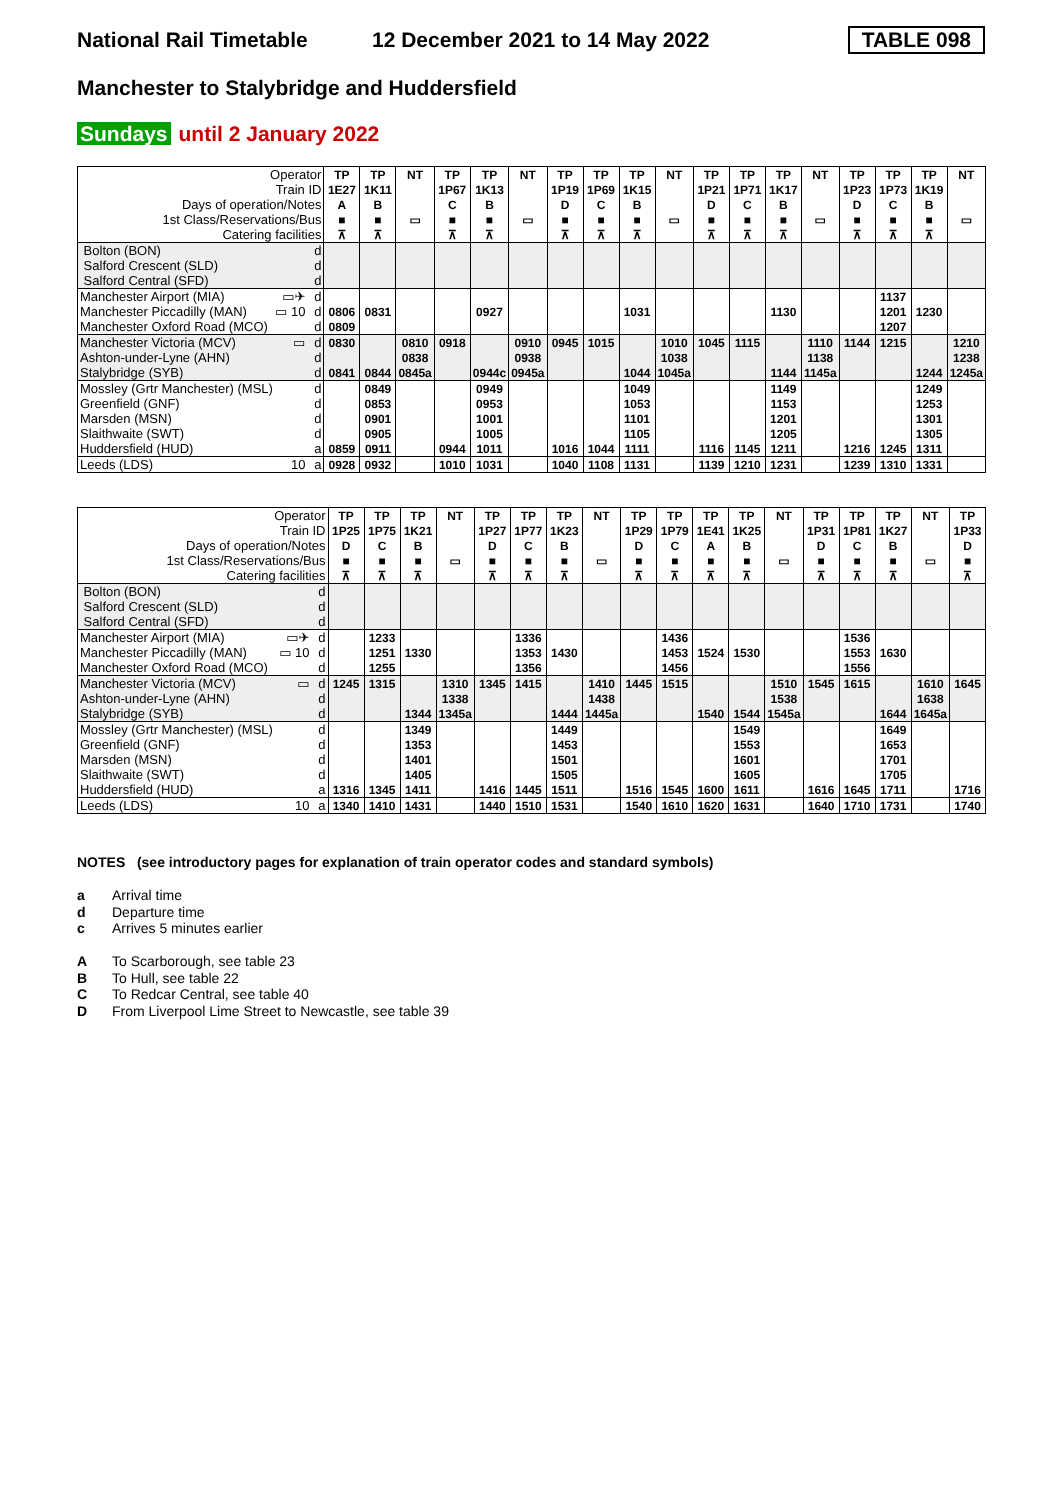National Rail Timetable
12 December 2021 to 14 May 2022
TABLE 098
Manchester to Stalybridge and Huddersfield
Sundays until 2 January 2022
| Operator | | TP | TP | NT | TP | TP | NT | TP | TP | TP | NT | TP | TP | TP | NT | TP | TP | TP | NT |
| --- | --- | --- | --- | --- | --- | --- | --- | --- | --- | --- | --- | --- | --- | --- | --- | --- | --- | --- | --- |
| Train ID | | 1E27 | 1K11 | | 1P67 | 1K13 | | 1P19 | 1P69 | 1K15 | | 1P21 | 1P71 | 1K17 | | 1P23 | 1P73 | 1K19 | |
| Days of operation/Notes | | A | B | | C | B | | D | C | B | | D | C | B | | D | C | B | |
| 1st Class/Reservations/Bus | | ■ | ■ | ▭ | ■ | ■ | ▭ | ■ | ■ | ■ | ▭ | ■ | ■ | ■ | ▭ | ■ | ■ | ■ | ▭ |
| Catering facilities | | ⊼ | ⊼ | | ⊼ | ⊼ | | ⊼ | ⊼ | ⊼ | | ⊼ | ⊼ | ⊼ | | ⊼ | ⊼ | ⊼ | |
| Bolton (BON) | d | | | | | | | | | | | | | | | | | | |
| Salford Crescent (SLD) | d | | | | | | | | | | | | | | | | | | |
| Salford Central (SFD) | d | | | | | | | | | | | | | | | | | | |
| Manchester Airport (MIA) ▭✈ | d | | | | | | | | | | | | | | | | 1137 | | |
| Manchester Piccadilly (MAN) ▭ 10 | d | 0806 | 0831 | | | 0927 | | | | 1031 | | | | 1130 | | | 1201 | 1230 | |
| Manchester Oxford Road (MCO) | d | 0809 | | | | | | | | | | | | | | | 1207 | | |
| Manchester Victoria (MCV) ▭ | d | 0830 | | 0810 | 0918 | | 0910 | 0945 | 1015 | | 1010 | 1045 | 1115 | | 1110 | 1144 | 1215 | | 1210 |
| Ashton-under-Lyne (AHN) | d | | | 0838 | | | 0938 | | | | 1038 | | | | 1138 | | | | 1238 |
| Stalybridge (SYB) | d | 0841 | 0844 | 0845a | | 0944c | 0945a | | | 1044 | 1045a | | | 1144 | 1145a | | | 1244 | 1245a |
| Mossley (Grtr Manchester) (MSL) | d | | 0849 | | | 0949 | | | | 1049 | | | | 1149 | | | | 1249 | |
| Greenfield (GNF) | d | | 0853 | | | 0953 | | | | 1053 | | | | 1153 | | | | 1253 | |
| Marsden (MSN) | d | | 0901 | | | 1001 | | | | 1101 | | | | 1201 | | | | 1301 | |
| Slaithwaite (SWT) | d | | 0905 | | | 1005 | | | | 1105 | | | | 1205 | | | | 1305 | |
| Huddersfield (HUD) | a | 0859 | 0911 | | 0944 | 1011 | | 1016 | 1044 | 1111 | | 1116 | 1145 | 1211 | | 1216 | 1245 | 1311 | |
| Leeds (LDS) 10 | a | 0928 | 0932 | | 1010 | 1031 | | 1040 | 1108 | 1131 | | 1139 | 1210 | 1231 | | 1239 | 1310 | 1331 | |
| Operator | | TP | TP | TP | NT | TP | TP | TP | NT | TP | TP | TP | TP | NT | TP | TP | TP | NT | TP |
| --- | --- | --- | --- | --- | --- | --- | --- | --- | --- | --- | --- | --- | --- | --- | --- | --- | --- | --- | --- |
| Train ID | | 1P25 | 1P75 | 1K21 | | 1P27 | 1P77 | 1K23 | | 1P29 | 1P79 | 1E41 | 1K25 | | 1P31 | 1P81 | 1K27 | | 1P33 |
| Days of operation/Notes | | D | C | B | | D | C | B | | D | C | A | B | | D | C | B | | D |
| 1st Class/Reservations/Bus | | ■ | ■ | ■ | ▭ | ■ | ■ | ■ | ▭ | ■ | ■ | ■ | ■ | ▭ | ■ | ■ | ■ | ▭ | ■ |
| Catering facilities | | ⊼ | ⊼ | ⊼ | | ⊼ | ⊼ | ⊼ | | ⊼ | ⊼ | ⊼ | ⊼ | | ⊼ | ⊼ | ⊼ | | ⊼ |
| Bolton (BON) | d | | | | | | | | | | | | | | | | | | |
| Salford Crescent (SLD) | d | | | | | | | | | | | | | | | | | | |
| Salford Central (SFD) | d | | | | | | | | | | | | | | | | | | |
| Manchester Airport (MIA) ▭✈ | d | | 1233 | | | | 1336 | | | | 1436 | | | | | 1536 | | | |
| Manchester Piccadilly (MAN) ▭ 10 | d | | 1251 | 1330 | | | 1353 | 1430 | | | 1453 | 1524 | 1530 | | | 1553 | 1630 | | |
| Manchester Oxford Road (MCO) | d | | 1255 | | | | 1356 | | | | 1456 | | | | | 1556 | | | |
| Manchester Victoria (MCV) ▭ | d | 1245 | 1315 | | 1310 | 1345 | 1415 | | 1410 | 1445 | 1515 | | | 1510 | 1545 | 1615 | | 1610 | 1645 |
| Ashton-under-Lyne (AHN) | d | | | | 1338 | | | | 1438 | | | | | 1538 | | | | 1638 | |
| Stalybridge (SYB) | d | | | 1344 | 1345a | | | 1444 | 1445a | | | 1540 | 1544 | 1545a | | | 1644 | 1645a | |
| Mossley (Grtr Manchester) (MSL) | d | | | 1349 | | | | 1449 | | | | | 1549 | | | | 1649 | | |
| Greenfield (GNF) | d | | | 1353 | | | | 1453 | | | | | 1553 | | | | 1653 | | |
| Marsden (MSN) | d | | | 1401 | | | | 1501 | | | | | 1601 | | | | 1701 | | |
| Slaithwaite (SWT) | d | | | 1405 | | | | 1505 | | | | | 1605 | | | | 1705 | | |
| Huddersfield (HUD) | a | 1316 | 1345 | 1411 | | 1416 | 1445 | 1511 | | 1516 | 1545 | 1600 | 1611 | | 1616 | 1645 | 1711 | | 1716 |
| Leeds (LDS) 10 | a | 1340 | 1410 | 1431 | | 1440 | 1510 | 1531 | | 1540 | 1610 | 1620 | 1631 | | 1640 | 1710 | 1731 | | 1740 |
NOTES (see introductory pages for explanation of train operator codes and standard symbols)
a Arrival time
d Departure time
c Arrives 5 minutes earlier
A To Scarborough, see table 23
B To Hull, see table 22
C To Redcar Central, see table 40
D From Liverpool Lime Street to Newcastle, see table 39